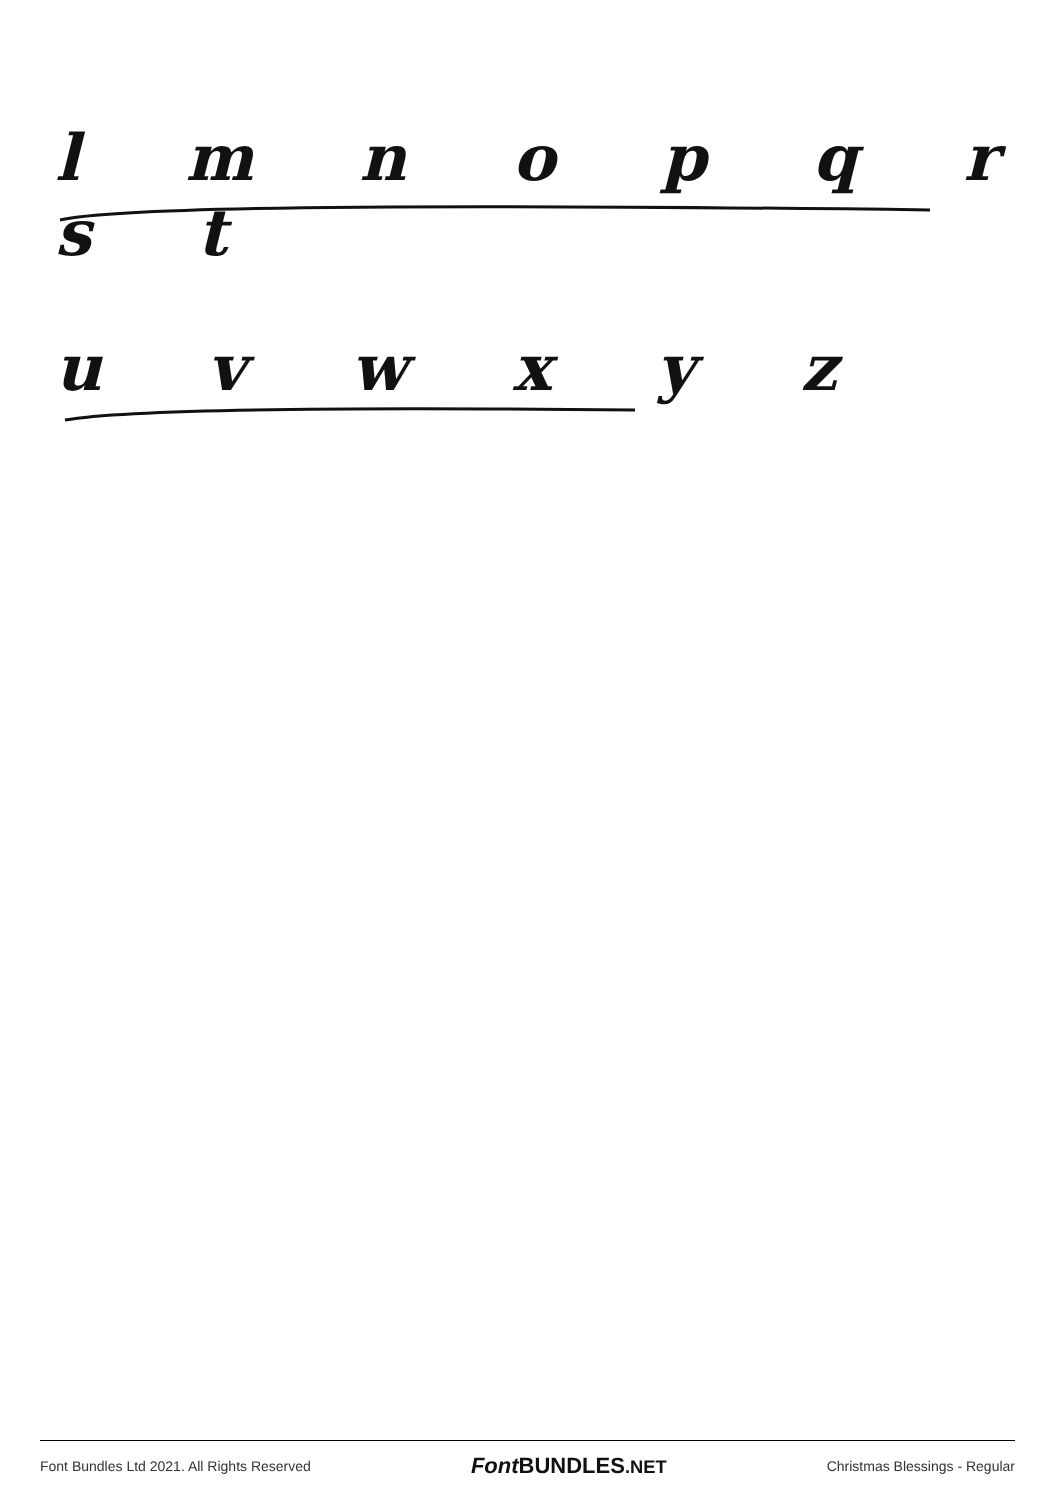l m n o p q r s t
u v w x y z
Font Bundles Ltd 2021. All Rights Reserved Font BUNDLES.NET Christmas Blessings - Regular